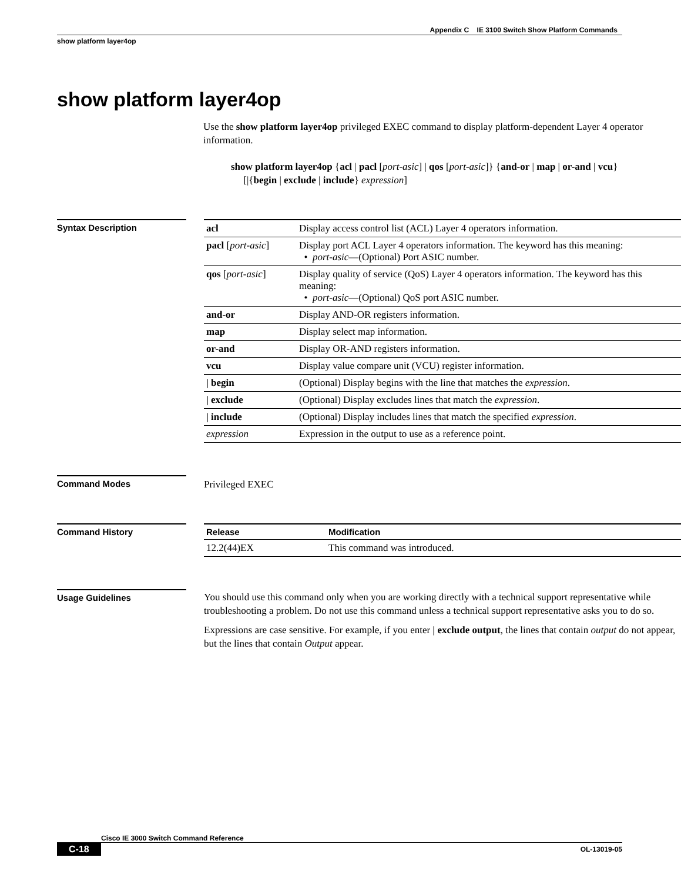Appendix C IE 3100 Switch Show Platform Commands
show platform layer4op
show platform layer4op
Use the show platform layer4op privileged EXEC command to display platform-dependent Layer 4 operator information.
show platform layer4op {acl | pacl [port-asic] | qos [port-asic]} {and-or | map | or-and | vcu}
[|{begin | exclude | include} expression]
Syntax Description
| acl | Display access control list (ACL) Layer 4 operators information. |
| pacl [ port-asic ] | Display port ACL Layer 4 operators information. The keyword has this meaning: • port-asic —(Optional) Port ASIC number. |
| qos [ port-asic ] | Display quality of service (QoS) Layer 4 operators information. The keyword has this meaning: • port-asic —(Optional) QoS port ASIC number. |
| and-or | Display AND-OR registers information. |
| map | Display select map information. |
| or-and | Display OR-AND registers information. |
| vcu | Display value compare unit (VCU) register information. |
| / begin | (Optional) Display begins with the line that matches the expression . |
| / exclude | (Optional) Display excludes lines that match the expression . |
| / include | (Optional) Display includes lines that match the specified expression . |
| expression | Expression in the output to use as a reference point. |
Command Modes
Privileged EXEC
Command History
| Release | Modification |
| --- | --- |
| 12.2(44)EX | This command was introduced. |
Usage Guidelines
You should use this command only when you are working directly with a technical support representative while troubleshooting a problem. Do not use this command unless a technical support representative asks you to do so.
Expressions are case sensitive. For example, if you enter | exclude output, the lines that contain output do not appear, but the lines that contain Output appear.
Cisco IE 3000 Switch Command Reference
C-18 OL-13019-05